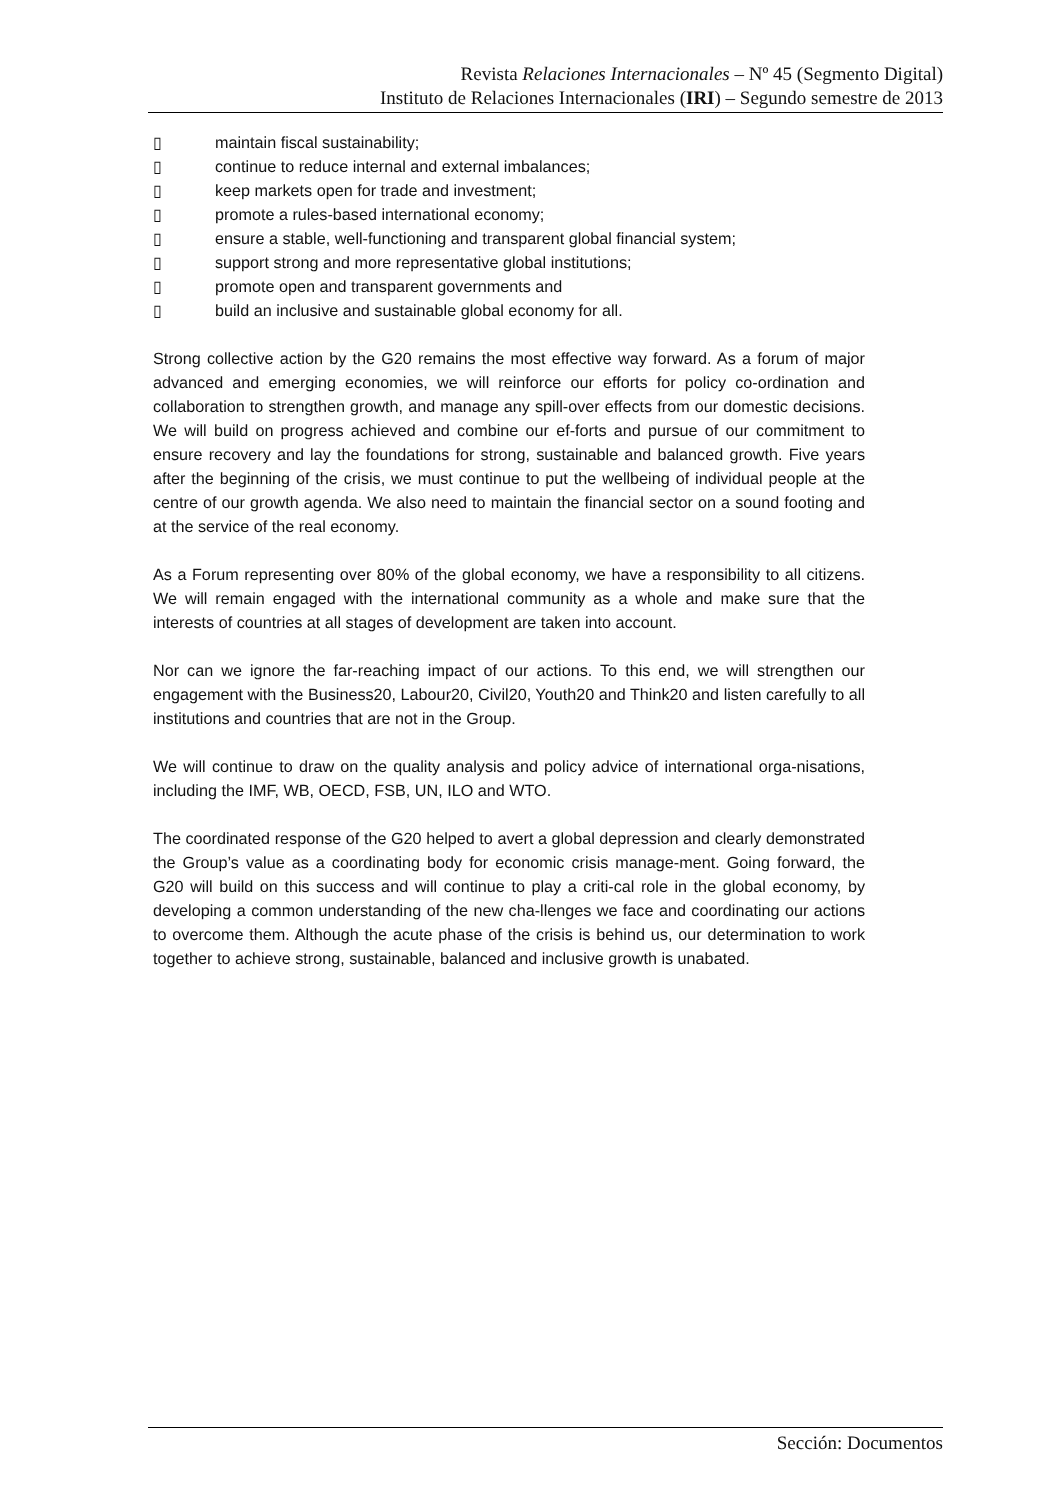Revista Relaciones Internacionales – Nº 45 (Segmento Digital)
Instituto de Relaciones Internacionales (IRI) – Segundo semestre de 2013
▯ maintain fiscal sustainability;
▯ continue to reduce internal and external imbalances;
▯ keep markets open for trade and investment;
▯ promote a rules-based international economy;
▯ ensure a stable, well-functioning and transparent global financial system;
▯ support strong and more representative global institutions;
▯ promote open and transparent governments and
▯ build an inclusive and sustainable global economy for all.
Strong collective action by the G20 remains the most effective way forward. As a forum of major advanced and emerging economies, we will reinforce our efforts for policy co-ordination and collaboration to strengthen growth, and manage any spill-over effects from our domestic decisions. We will build on progress achieved and combine our ef-forts and pursue of our commitment to ensure recovery and lay the foundations for strong, sustainable and balanced growth. Five years after the beginning of the crisis, we must continue to put the wellbeing of individual people at the centre of our growth agenda. We also need to maintain the financial sector on a sound footing and at the service of the real economy.
As a Forum representing over 80% of the global economy, we have a responsibility to all citizens. We will remain engaged with the international community as a whole and make sure that the interests of countries at all stages of development are taken into account.
Nor can we ignore the far-reaching impact of our actions. To this end, we will strengthen our engagement with the Business20, Labour20, Civil20, Youth20 and Think20 and listen carefully to all institutions and countries that are not in the Group.
We will continue to draw on the quality analysis and policy advice of international orga-nisations, including the IMF, WB, OECD, FSB, UN, ILO and WTO.
The coordinated response of the G20 helped to avert a global depression and clearly demonstrated the Group’s value as a coordinating body for economic crisis manage-ment. Going forward, the G20 will build on this success and will continue to play a criti-cal role in the global economy, by developing a common understanding of the new cha-llenges we face and coordinating our actions to overcome them. Although the acute phase of the crisis is behind us, our determination to work together to achieve strong, sustainable, balanced and inclusive growth is unabated.
Sección: Documentos